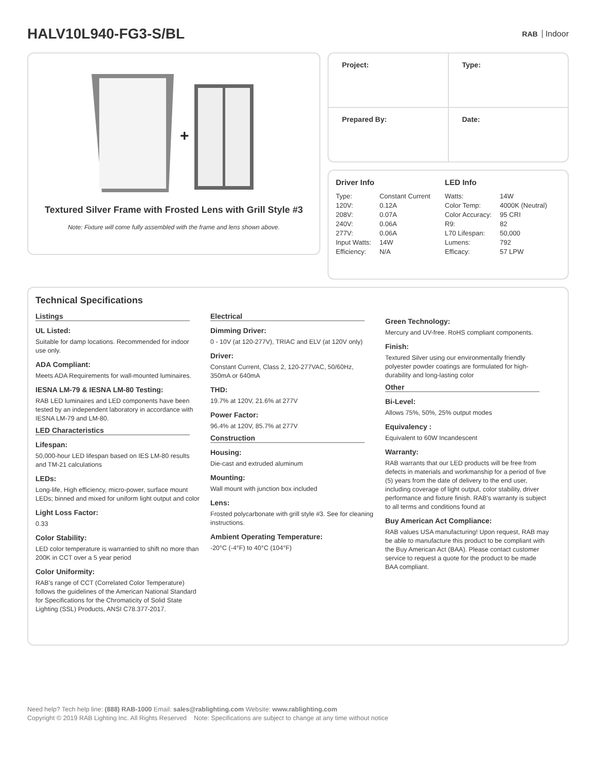HALV10L940-FG3-S/BL
RAB Indoor
+
Textured Silver Frame with Frosted Lens with Grill Style #3
Note: Fixture will come fully assembled with the frame and lens shown above.
| Project: | Type: |
| Prepared By: | Date: |
Driver Info
| Type: | Constant Current |
| 120V: | 0.12A |
| 208V: | 0.07A |
| 240V: | 0.06A |
| 277V: | 0.06A |
| Input Watts: | 14W |
| Efficiency: | N/A |
LED Info
| Watts: | 14W |
| Color Temp: | 4000K (Neutral) |
| Color Accuracy: | 95 CRI |
| R9: | 82 |
| L70 Lifespan: | 50,000 |
| Lumens: | 792 |
| Efficacy: | 57 LPW |
Technical Specifications
Listings
UL Listed:
Suitable for damp locations. Recommended for indoor use only.
ADA Compliant:
Meets ADA Requirements for wall-mounted luminaires.
IESNA LM-79 & IESNA LM-80 Testing:
RAB LED luminaires and LED components have been tested by an independent laboratory in accordance with IESNA LM-79 and LM-80.
LED Characteristics
Lifespan:
50,000-hour LED lifespan based on IES LM-80 results and TM-21 calculations
LEDs:
Long-life, High efficiency, micro-power, surface mount LEDs; binned and mixed for uniform light output and color
Light Loss Factor:
0.33
Color Stability:
LED color temperature is warrantied to shift no more than 200K in CCT over a 5 year period
Color Uniformity:
RAB's range of CCT (Correlated Color Temperature) follows the guidelines of the American National Standard for Specifications for the Chromaticity of Solid State Lighting (SSL) Products, ANSI C78.377-2017.
Electrical
Dimming Driver:
0 - 10V (at 120-277V), TRIAC and ELV (at 120V only)
Driver:
Constant Current, Class 2, 120-277VAC, 50/60Hz, 350mA or 640mA
THD:
19.7% at 120V, 21.6% at 277V
Power Factor:
96.4% at 120V, 85.7% at 277V
Construction
Housing:
Die-cast and extruded aluminum
Mounting:
Wall mount with junction box included
Lens:
Frosted polycarbonate with grill style #3. See for cleaning instructions.
Ambient Operating Temperature:
-20°C (-4°F) to 40°C (104°F)
Green Technology:
Mercury and UV-free. RoHS compliant components.
Finish:
Textured Silver using our environmentally friendly polyester powder coatings are formulated for high-durability and long-lasting color
Other
Bi-Level:
Allows 75%, 50%, 25% output modes
Equivalency :
Equivalent to 60W Incandescent
Warranty:
RAB warrants that our LED products will be free from defects in materials and workmanship for a period of five (5) years from the date of delivery to the end user, including coverage of light output, color stability, driver performance and fixture finish. RAB's warranty is subject to all terms and conditions found at
Buy American Act Compliance:
RAB values USA manufacturing! Upon request, RAB may be able to manufacture this product to be compliant with the Buy American Act (BAA). Please contact customer service to request a quote for the product to be made BAA compliant.
Need help? Tech help line: (888) RAB-1000 Email: sales@rablighting.com Website: www.rablighting.com
Copyright © 2019 RAB Lighting Inc. All Rights Reserved Note: Specifications are subject to change at any time without notice